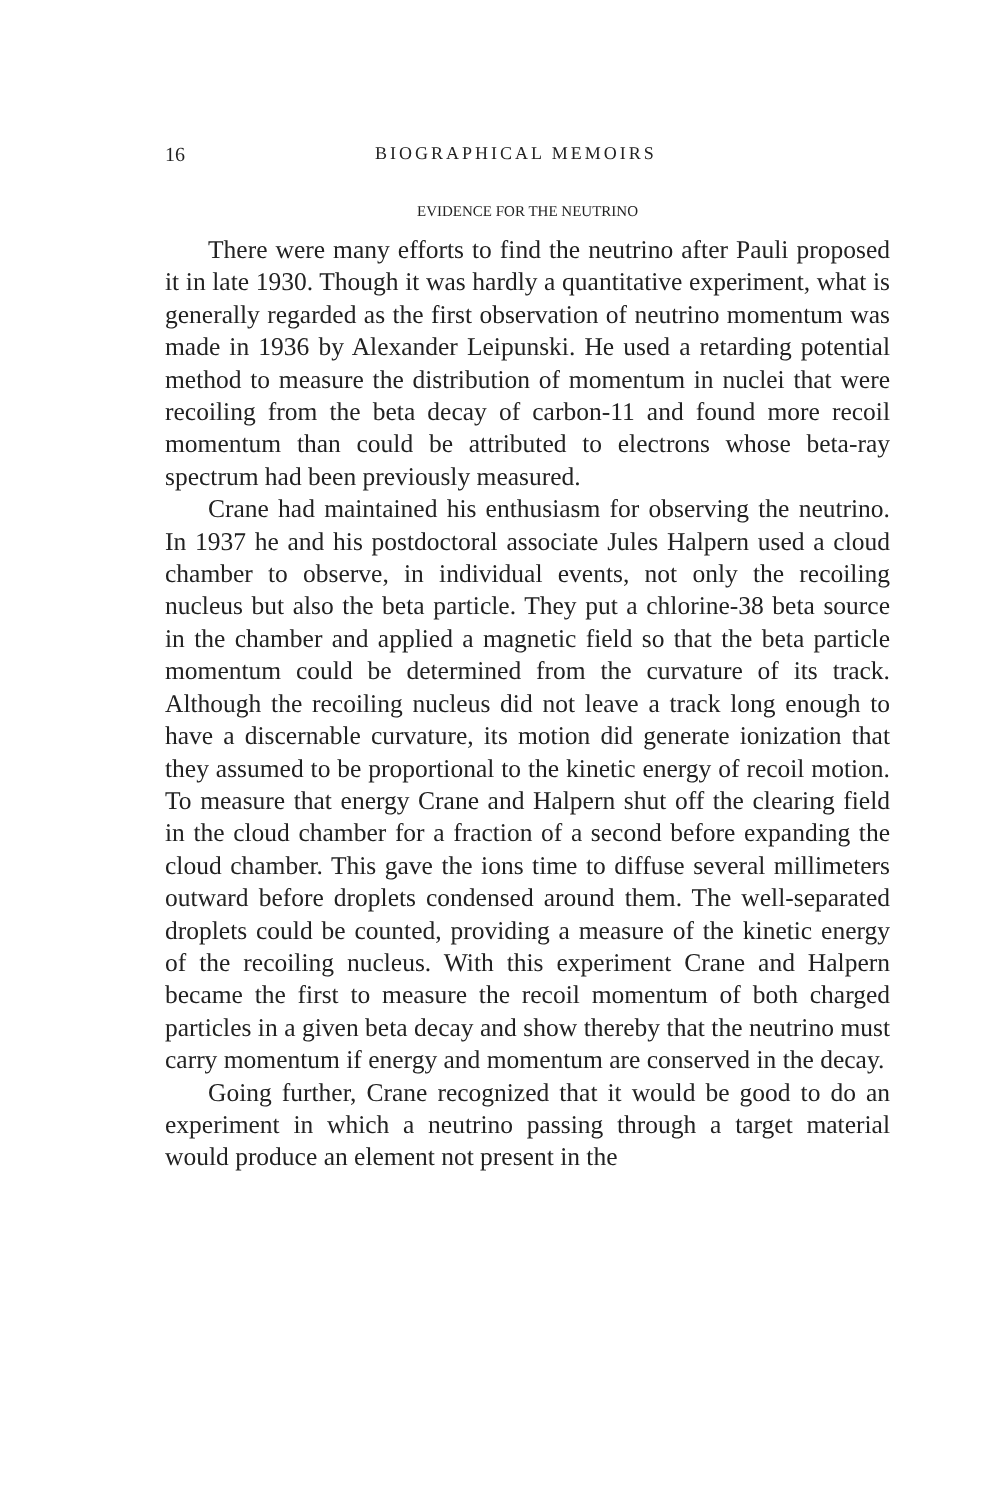16 BIOGRAPHICAL MEMOIRS
EVIDENCE FOR THE NEUTRINO
There were many efforts to find the neutrino after Pauli proposed it in late 1930. Though it was hardly a quantitative experiment, what is generally regarded as the first observation of neutrino momentum was made in 1936 by Alexander Leipunski. He used a retarding potential method to measure the distribution of momentum in nuclei that were recoiling from the beta decay of carbon-11 and found more recoil momentum than could be attributed to electrons whose beta-ray spectrum had been previously measured.
Crane had maintained his enthusiasm for observing the neutrino. In 1937 he and his postdoctoral associate Jules Halpern used a cloud chamber to observe, in individual events, not only the recoiling nucleus but also the beta particle. They put a chlorine-38 beta source in the chamber and applied a magnetic field so that the beta particle momentum could be determined from the curvature of its track. Although the recoiling nucleus did not leave a track long enough to have a discernable curvature, its motion did generate ionization that they assumed to be proportional to the kinetic energy of recoil motion. To measure that energy Crane and Halpern shut off the clearing field in the cloud chamber for a fraction of a second before expanding the cloud chamber. This gave the ions time to diffuse several millimeters outward before droplets condensed around them. The well-separated droplets could be counted, providing a measure of the kinetic energy of the recoiling nucleus. With this experiment Crane and Halpern became the first to measure the recoil momentum of both charged particles in a given beta decay and show thereby that the neutrino must carry momentum if energy and momentum are conserved in the decay.
Going further, Crane recognized that it would be good to do an experiment in which a neutrino passing through a target material would produce an element not present in the